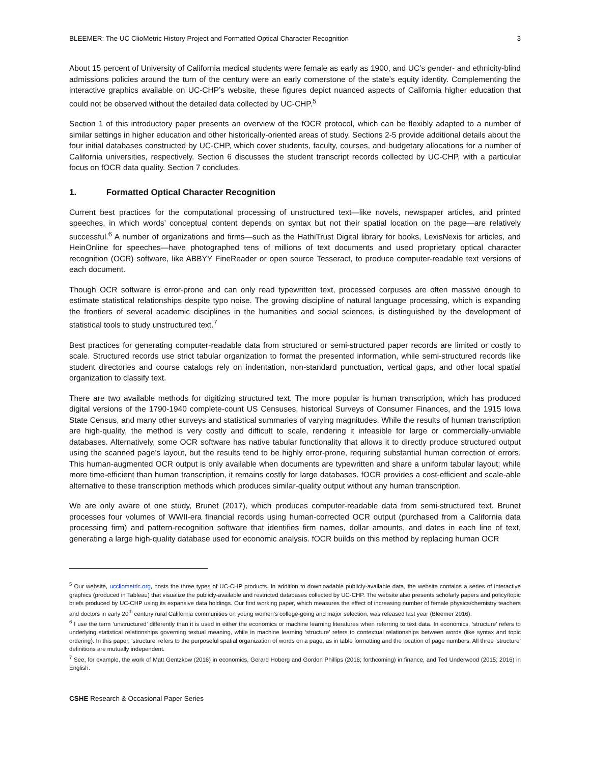BLEEMER: The UC ClioMetric History Project and Formatted Optical Character Recognition 3
About 15 percent of University of California medical students were female as early as 1900, and UC’s gender- and ethnicity-blind admissions policies around the turn of the century were an early cornerstone of the state’s equity identity. Complementing the interactive graphics available on UC-CHP’s website, these figures depict nuanced aspects of California higher education that could not be observed without the detailed data collected by UC-CHP.<sup>5</sup>
Section 1 of this introductory paper presents an overview of the fOCR protocol, which can be flexibly adapted to a number of similar settings in higher education and other historically-oriented areas of study. Sections 2-5 provide additional details about the four initial databases constructed by UC-CHP, which cover students, faculty, courses, and budgetary allocations for a number of California universities, respectively. Section 6 discusses the student transcript records collected by UC-CHP, with a particular focus on fOCR data quality. Section 7 concludes.
1. Formatted Optical Character Recognition
Current best practices for the computational processing of unstructured text—like novels, newspaper articles, and printed speeches, in which words’ conceptual content depends on syntax but not their spatial location on the page—are relatively successful.<sup>6</sup> A number of organizations and firms—such as the HathiTrust Digital library for books, LexisNexis for articles, and HeinOnline for speeches—have photographed tens of millions of text documents and used proprietary optical character recognition (OCR) software, like ABBYY FineReader or open source Tesseract, to produce computer-readable text versions of each document.
Though OCR software is error-prone and can only read typewritten text, processed corpuses are often massive enough to estimate statistical relationships despite typo noise. The growing discipline of natural language processing, which is expanding the frontiers of several academic disciplines in the humanities and social sciences, is distinguished by the development of statistical tools to study unstructured text.<sup>7</sup>
Best practices for generating computer-readable data from structured or semi-structured paper records are limited or costly to scale. Structured records use strict tabular organization to format the presented information, while semi-structured records like student directories and course catalogs rely on indentation, non-standard punctuation, vertical gaps, and other local spatial organization to classify text.
There are two available methods for digitizing structured text. The more popular is human transcription, which has produced digital versions of the 1790-1940 complete-count US Censuses, historical Surveys of Consumer Finances, and the 1915 Iowa State Census, and many other surveys and statistical summaries of varying magnitudes. While the results of human transcription are high-quality, the method is very costly and difficult to scale, rendering it infeasible for large or commercially-unviable databases. Alternatively, some OCR software has native tabular functionality that allows it to directly produce structured output using the scanned page’s layout, but the results tend to be highly error-prone, requiring substantial human correction of errors. This human-augmented OCR output is only available when documents are typewritten and share a uniform tabular layout; while more time-efficient than human transcription, it remains costly for large databases. fOCR provides a cost-efficient and scale-able alternative to these transcription methods which produces similar-quality output without any human transcription.
We are only aware of one study, Brunet (2017), which produces computer-readable data from semi-structured text. Brunet processes four volumes of WWII-era financial records using human-corrected OCR output (purchased from a California data processing firm) and pattern-recognition software that identifies firm names, dollar amounts, and dates in each line of text, generating a large high-quality database used for economic analysis. fOCR builds on this method by replacing human OCR
<sup>5</sup> Our website, uccliometric.org, hosts the three types of UC-CHP products. In addition to downloadable publicly-available data, the website contains a series of interactive graphics (produced in Tableau) that visualize the publicly-available and restricted databases collected by UC-CHP. The website also presents scholarly papers and policy/topic briefs produced by UC-CHP using its expansive data holdings. Our first working paper, which measures the effect of increasing number of female physics/chemistry teachers and doctors in early 20<sup>th</sup> century rural California communities on young women’s college-going and major selection, was released last year (Bleemer 2016).
<sup>6</sup> I use the term ‘unstructured’ differently than it is used in either the economics or machine learning literatures when referring to text data. In economics, ‘structure’ refers to underlying statistical relationships governing textual meaning, while in machine learning ‘structure’ refers to contextual relationships between words (like syntax and topic ordering). In this paper, ‘structure’ refers to the purposeful spatial organization of words on a page, as in table formatting and the location of page numbers. All three ‘structure’ definitions are mutually independent.
<sup>7</sup> See, for example, the work of Matt Gentzkow (2016) in economics, Gerard Hoberg and Gordon Phillips (2016; forthcoming) in finance, and Ted Underwood (2015; 2016) in English.
CSHE Research & Occasional Paper Series